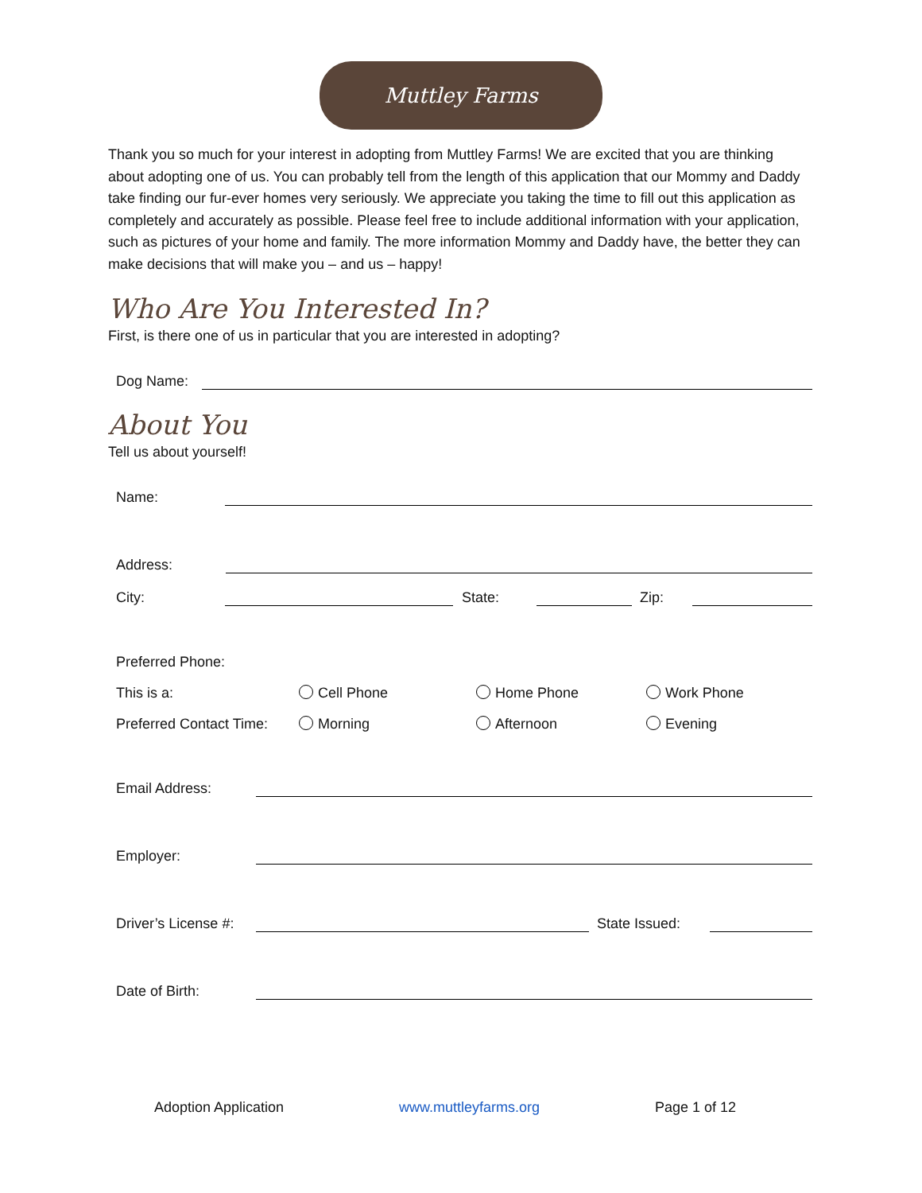Muttley Farms
Thank you so much for your interest in adopting from Muttley Farms! We are excited that you are thinking about adopting one of us. You can probably tell from the length of this application that our Mommy and Daddy take finding our fur-ever homes very seriously. We appreciate you taking the time to fill out this application as completely and accurately as possible. Please feel free to include additional information with your application, such as pictures of your home and family. The more information Mommy and Daddy have, the better they can make decisions that will make you – and us – happy!
Who Are You Interested In?
First, is there one of us in particular that you are interested in adopting?
Dog Name:
About You
Tell us about yourself!
Name:
Address:
City:
State:
Zip:
Preferred Phone:
This is a: Cell Phone Home Phone Work Phone
Preferred Contact Time: Morning Afternoon Evening
Email Address:
Employer:
Driver’s License #:
State Issued:
Date of Birth:
Adoption Application www.muttleyfarms.org Page 1 of 12